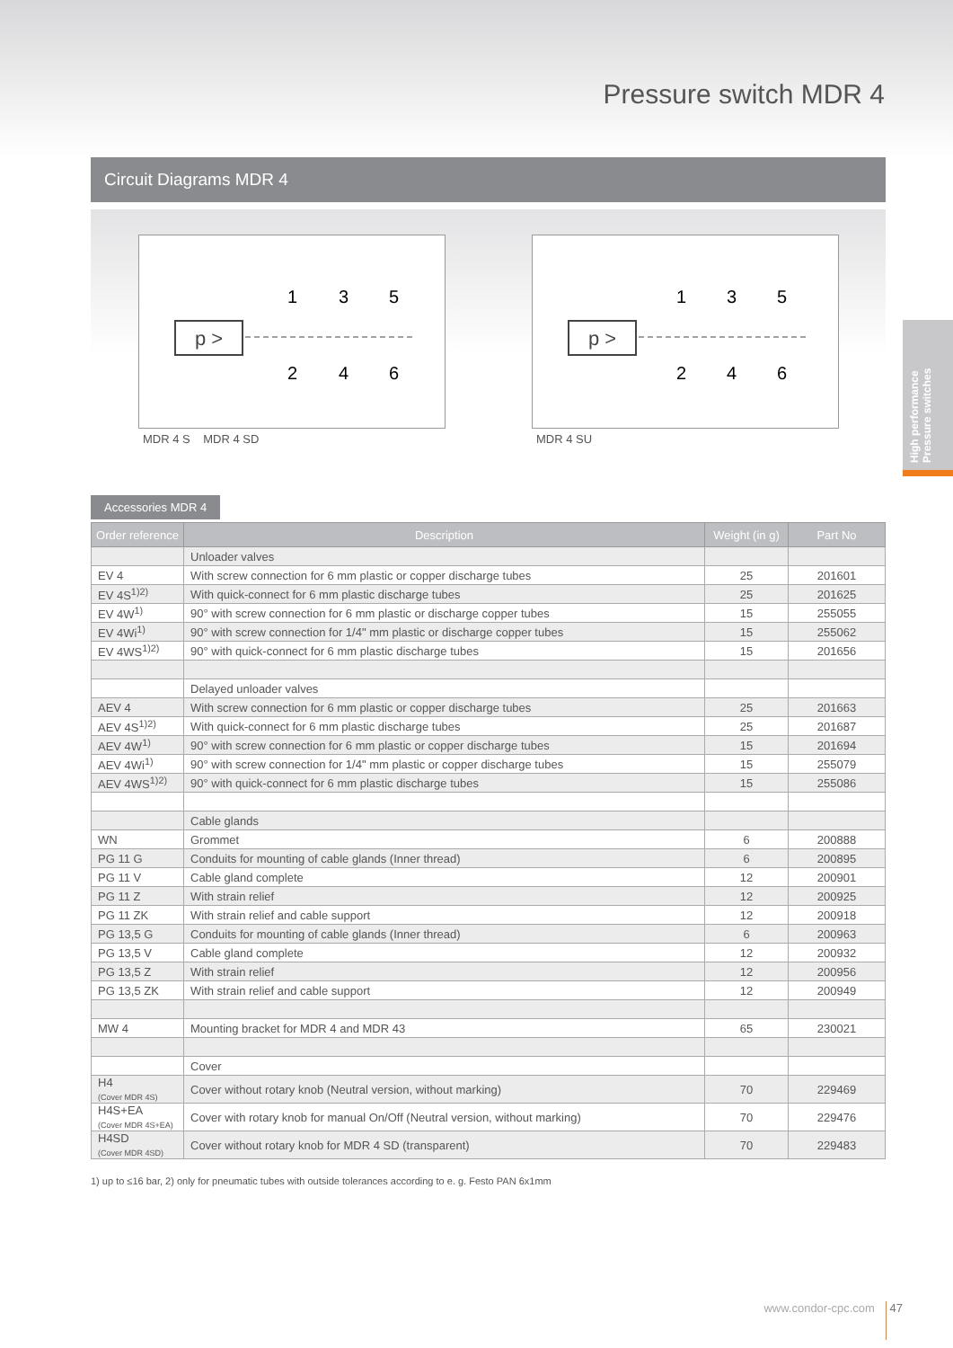Pressure switch MDR 4
Circuit Diagrams MDR 4
p >
1
3
5
2
4
6
MDR 4 S MDR 4 SD
p >
1
3
5
2
4
6
MDR 4 SU
High performance
Pressure switches
Accessories MDR 4
| Order reference | Description | Weight (in g) | Part No |
| --- | --- | --- | --- |
| | Unloader valves | | |
| EV 4 | With screw connection for 6 mm plastic or copper discharge tubes | 25 | 201601 |
| EV 4S<sup>1)2)</sup> | With quick-connect for 6 mm plastic discharge tubes | 25 | 201625 |
| EV 4W<sup>1)</sup> | 90° with screw connection for 6 mm plastic or discharge copper tubes | 15 | 255055 |
| EV 4Wi<sup>1)</sup> | 90° with screw connection for 1/4" mm plastic or discharge copper tubes | 15 | 255062 |
| EV 4WS<sup>1)2)</sup> | 90° with quick-connect for 6 mm plastic discharge tubes | 15 | 201656 |
| | Delayed unloader valves | | |
| AEV 4 | With screw connection for 6 mm plastic or copper discharge tubes | 25 | 201663 |
| AEV 4S<sup>1)2)</sup> | With quick-connect for 6 mm plastic discharge tubes | 25 | 201687 |
| AEV 4W<sup>1)</sup> | 90° with screw connection for 6 mm plastic or copper discharge tubes | 15 | 201694 |
| AEV 4Wi<sup>1)</sup> | 90° with screw connection for 1/4" mm plastic or copper discharge tubes | 15 | 255079 |
| AEV 4WS<sup>1)2)</sup> | 90° with quick-connect for 6 mm plastic discharge tubes | 15 | 255086 |
| | Cable glands | | |
| WN | Grommet | 6 | 200888 |
| PG 11 G | Conduits for mounting of cable glands (Inner thread) | 6 | 200895 |
| PG 11 V | Cable gland complete | 12 | 200901 |
| PG 11 Z | With strain relief | 12 | 200925 |
| PG 11 ZK | With strain relief and cable support | 12 | 200918 |
| PG 13,5 G | Conduits for mounting of cable glands (Inner thread) | 6 | 200963 |
| PG 13,5 V | Cable gland complete | 12 | 200932 |
| PG 13,5 Z | With strain relief | 12 | 200956 |
| PG 13,5 ZK | With strain relief and cable support | 12 | 200949 |
| MW 4 | Mounting bracket for MDR 4 and MDR 43 | 65 | 230021 |
| | Cover | | |
| H4 (Cover MDR 4S) | Cover without rotary knob (Neutral version, without marking) | 70 | 229469 |
| H4S+EA (Cover MDR 4S+EA) | Cover with rotary knob for manual On/Off (Neutral version, without marking) | 70 | 229476 |
| H4SD (Cover MDR 4SD) | Cover without rotary knob for MDR 4 SD (transparent) | 70 | 229483 |
1) up to ≤16 bar, 2) only for pneumatic tubes with outside tolerances according to e. g. Festo PAN 6x1mm
www.condor-cpc.com 47